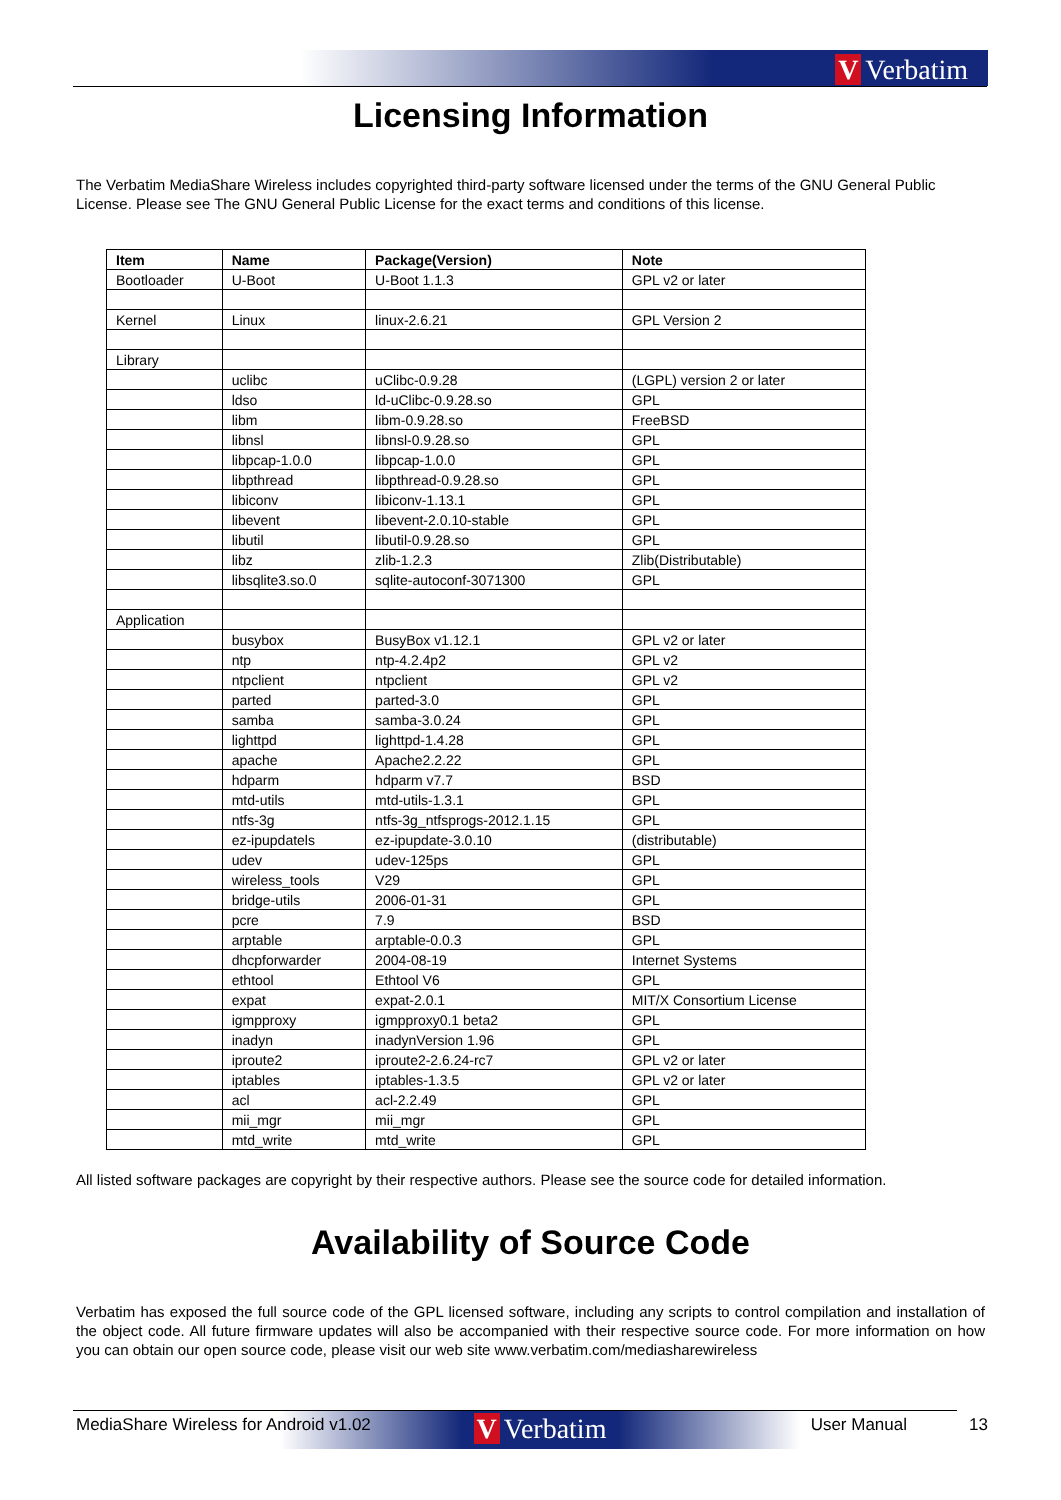V Verbatim
Licensing Information
The Verbatim MediaShare Wireless includes copyrighted third-party software licensed under the terms of the GNU General Public License. Please see The GNU General Public License for the exact terms and conditions of this license.
| Item | Name | Package(Version) | Note |
| --- | --- | --- | --- |
| Bootloader | U-Boot | U-Boot 1.1.3 | GPL v2 or later |
| Kernel | Linux | linux-2.6.21 | GPL Version 2 |
| Library | | | |
| | uclibc | uClibc-0.9.28 | (LGPL) version 2 or later |
| | ldso | ld-uClibc-0.9.28.so | GPL |
| | libm | libm-0.9.28.so | FreeBSD |
| | libnsl | libnsl-0.9.28.so | GPL |
| | libpcap-1.0.0 | libpcap-1.0.0 | GPL |
| | libpthread | libpthread-0.9.28.so | GPL |
| | libiconv | libiconv-1.13.1 | GPL |
| | libevent | libevent-2.0.10-stable | GPL |
| | libutil | libutil-0.9.28.so | GPL |
| | libz | zlib-1.2.3 | Zlib(Distributable) |
| | libsqlite3.so.0 | sqlite-autoconf-3071300 | GPL |
| Application | | | |
| | busybox | BusyBox v1.12.1 | GPL v2 or later |
| | ntp | ntp-4.2.4p2 | GPL v2 |
| | ntpclient | ntpclient | GPL v2 |
| | parted | parted-3.0 | GPL |
| | samba | samba-3.0.24 | GPL |
| | lighttpd | lighttpd-1.4.28 | GPL |
| | apache | Apache2.2.22 | GPL |
| | hdparm | hdparm v7.7 | BSD |
| | mtd-utils | mtd-utils-1.3.1 | GPL |
| | ntfs-3g | ntfs-3g_ntfsprogs-2012.1.15 | GPL |
| | ez-ipupdatels | ez-ipupdate-3.0.10 | (distributable) |
| | udev | udev-125ps | GPL |
| | wireless_tools | V29 | GPL |
| | bridge-utils | 2006-01-31 | GPL |
| | pcre | 7.9 | BSD |
| | arptable | arptable-0.0.3 | GPL |
| | dhcpforwarder | 2004-08-19 | Internet Systems |
| | ethtool | Ethtool V6 | GPL |
| | expat | expat-2.0.1 | MIT/X Consortium License |
| | igmpproxy | igmpproxy0.1 beta2 | GPL |
| | inadyn | inadynVersion 1.96 | GPL |
| | iproute2 | iproute2-2.6.24-rc7 | GPL v2 or later |
| | iptables | iptables-1.3.5 | GPL v2 or later |
| | acl | acl-2.2.49 | GPL |
| | mii_mgr | mii_mgr | GPL |
| | mtd_write | mtd_write | GPL |
All listed software packages are copyright by their respective authors. Please see the source code for detailed information.
Availability of Source Code
Verbatim has exposed the full source code of the GPL licensed software, including any scripts to control compilation and installation of the object code. All future firmware updates will also be accompanied with their respective source code. For more information on how you can obtain our open source code, please visit our web site www.verbatim.com/mediasharewireless
V Verbatim
MediaShare Wireless for Android v1.02 User Manual 13